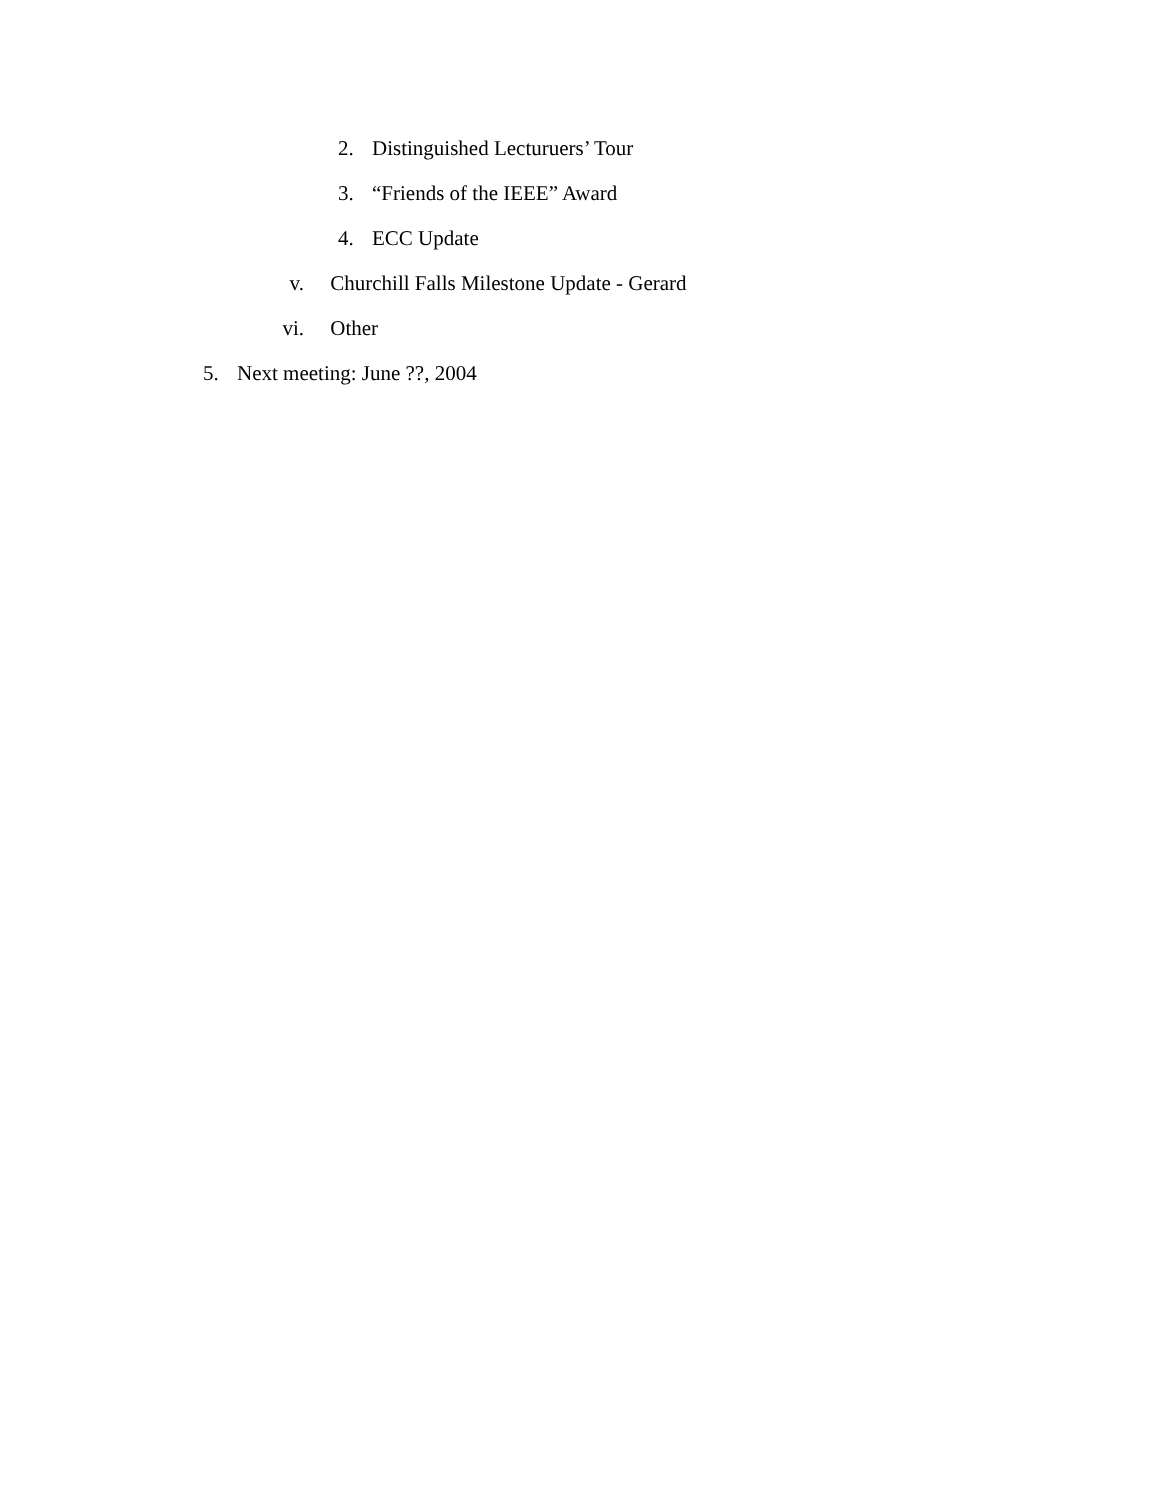2. Distinguished Lecturuers’ Tour
3. “Friends of the IEEE” Award
4. ECC Update
v. Churchill Falls Milestone Update - Gerard
vi. Other
5. Next meeting: June ??, 2004